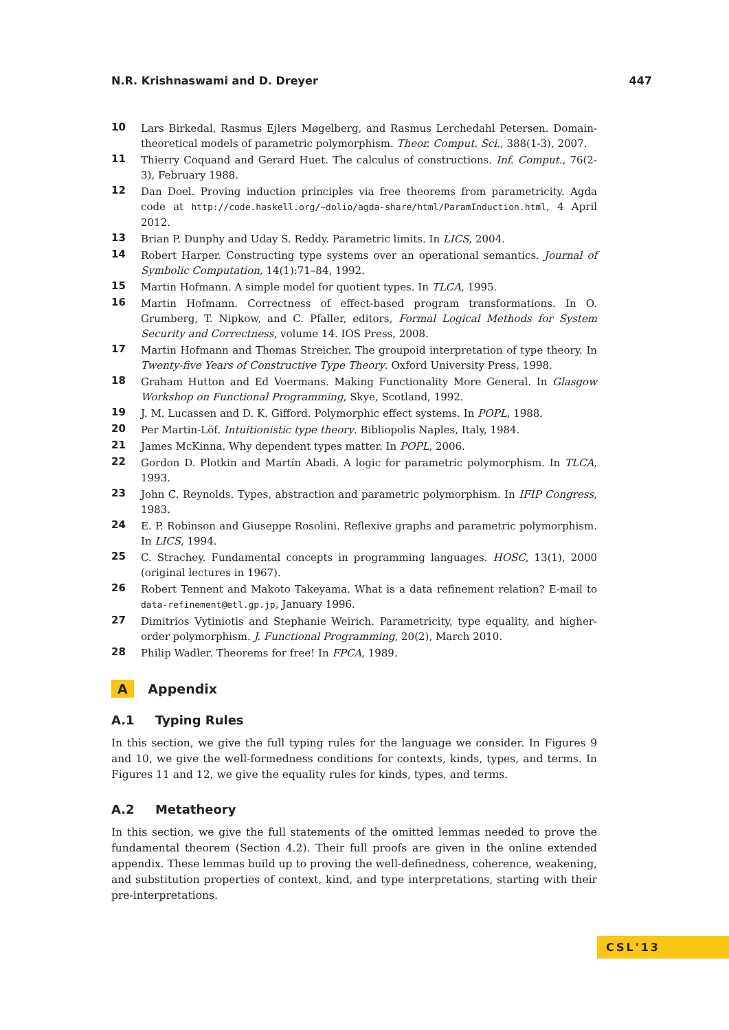N.R. Krishnaswami and D. Dreyer 447
10 Lars Birkedal, Rasmus Ejlers Møgelberg, and Rasmus Lerchedahl Petersen. Domain-theoretical models of parametric polymorphism. Theor. Comput. Sci., 388(1-3), 2007.
11 Thierry Coquand and Gerard Huet. The calculus of constructions. Inf. Comput., 76(2-3), February 1988.
12 Dan Doel. Proving induction principles via free theorems from parametricity. Agda code at http://code.haskell.org/~dolio/agda-share/html/ParamInduction.html, 4 April 2012.
13 Brian P. Dunphy and Uday S. Reddy. Parametric limits. In LICS, 2004.
14 Robert Harper. Constructing type systems over an operational semantics. Journal of Symbolic Computation, 14(1):71–84, 1992.
15 Martin Hofmann. A simple model for quotient types. In TLCA, 1995.
16 Martin Hofmann. Correctness of effect-based program transformations. In O. Grumberg, T. Nipkow, and C. Pfaller, editors, Formal Logical Methods for System Security and Correctness, volume 14. IOS Press, 2008.
17 Martin Hofmann and Thomas Streicher. The groupoid interpretation of type theory. In Twenty-five Years of Constructive Type Theory. Oxford University Press, 1998.
18 Graham Hutton and Ed Voermans. Making Functionality More General. In Glasgow Workshop on Functional Programming, Skye, Scotland, 1992.
19 J. M. Lucassen and D. K. Gifford. Polymorphic effect systems. In POPL, 1988.
20 Per Martin-Löf. Intuitionistic type theory. Bibliopolis Naples, Italy, 1984.
21 James McKinna. Why dependent types matter. In POPL, 2006.
22 Gordon D. Plotkin and Martín Abadi. A logic for parametric polymorphism. In TLCA, 1993.
23 John C. Reynolds. Types, abstraction and parametric polymorphism. In IFIP Congress, 1983.
24 E. P. Robinson and Giuseppe Rosolini. Reflexive graphs and parametric polymorphism. In LICS, 1994.
25 C. Strachey. Fundamental concepts in programming languages. HOSC, 13(1), 2000 (original lectures in 1967).
26 Robert Tennent and Makoto Takeyama. What is a data refinement relation? E-mail to data-refinement@etl.gp.jp, January 1996.
27 Dimitrios Vytiniotis and Stephanie Weirich. Parametricity, type equality, and higher-order polymorphism. J. Functional Programming, 20(2), March 2010.
28 Philip Wadler. Theorems for free! In FPCA, 1989.
A Appendix
A.1 Typing Rules
In this section, we give the full typing rules for the language we consider. In Figures 9 and 10, we give the well-formedness conditions for contexts, kinds, types, and terms. In Figures 11 and 12, we give the equality rules for kinds, types, and terms.
A.2 Metatheory
In this section, we give the full statements of the omitted lemmas needed to prove the fundamental theorem (Section 4.2). Their full proofs are given in the online extended appendix. These lemmas build up to proving the well-definedness, coherence, weakening, and substitution properties of context, kind, and type interpretations, starting with their pre-interpretations.
CSL'13